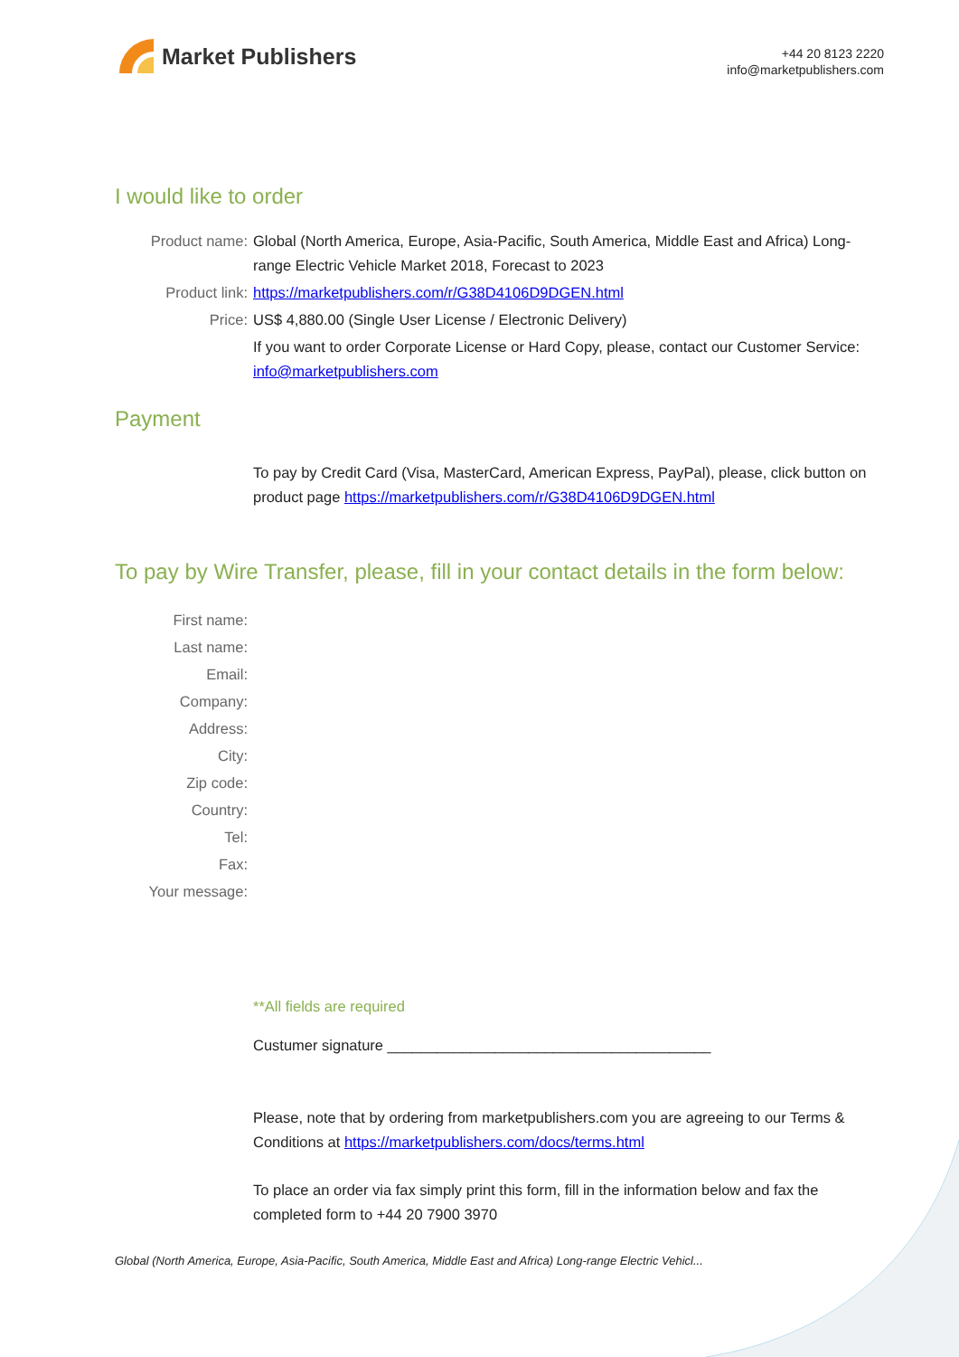Market Publishers
+44 20 8123 2220
info@marketpublishers.com
I would like to order
Product name: Global (North America, Europe, Asia-Pacific, South America, Middle East and Africa) Long-range Electric Vehicle Market 2018, Forecast to 2023
Product link: https://marketpublishers.com/r/G38D4106D9DGEN.html
Price: US$ 4,880.00 (Single User License / Electronic Delivery)
If you want to order Corporate License or Hard Copy, please, contact our Customer Service:
info@marketpublishers.com
Payment
To pay by Credit Card (Visa, MasterCard, American Express, PayPal), please, click button on product page https://marketpublishers.com/r/G38D4106D9DGEN.html
To pay by Wire Transfer, please, fill in your contact details in the form below:
First name:
Last name:
Email:
Company:
Address:
City:
Zip code:
Country:
Tel:
Fax:
Your message:
**All fields are required
Custumer signature _______________________________________
Please, note that by ordering from marketpublishers.com you are agreeing to our Terms & Conditions at https://marketpublishers.com/docs/terms.html
To place an order via fax simply print this form, fill in the information below and fax the completed form to +44 20 7900 3970
Global (North America, Europe, Asia-Pacific, South America, Middle East and Africa) Long-range Electric Vehicl...